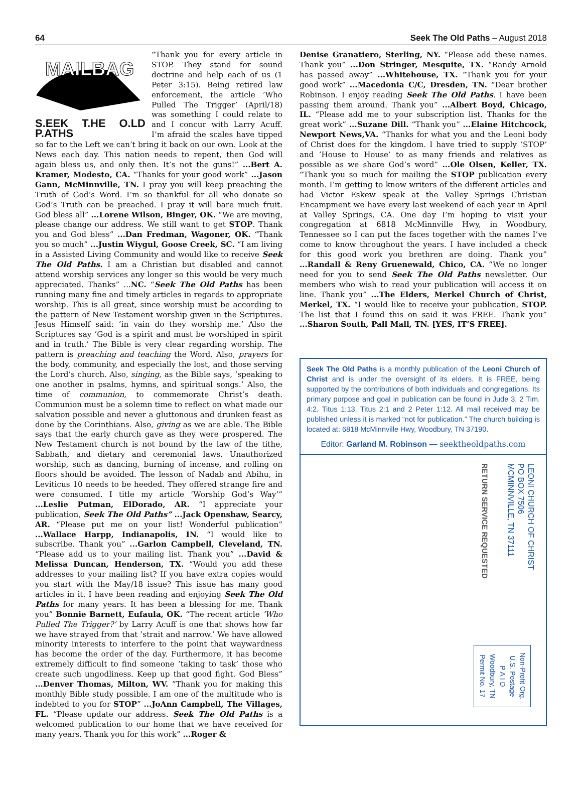64 Seek The Old Paths – August 2018
MAILBAG
S.EEK T.HE O.LD P.ATHS
“Thank you for every article in STOP. They stand for sound doctrine and help each of us (1 Peter 3:15). Being retired law enforcement, the article ’Who Pulled The Trigger’ (April/18) was something I could relate to and I concur with Larry Acuff. I’m afraid the scales have tipped so far to the Left we can’t bring it back on our own. Look at the News each day. This nation needs to repent, then God will again bless us, and only then. It’s not the guns!” ...Bert A. Kramer, Modesto, CA. “Thanks for your good work” ...Jason Gann, McMinnville, TN. I pray you will keep preaching the Truth of God’s Word. I’m so thankful for all who donate so God’s Truth can be preached. I pray it will bare much fruit. God bless all” ...Lorene Wilson, Binger, OK. “We are moving, please change our address. We still want to get STOP. Thank you and God bless” ...Dan Fredman, Wagoner, OK. “Thank you so much” ...Justin Wiygul, Goose Creek, SC. “I am living in a Assisted Living Community and would like to receive Seek The Old Paths. I am a Christian but disabled and cannot attend worship services any longer so this would be very much appreciated. Thanks” ...NC. “Seek The Old Paths has been running many fine and timely articles in regards to appropriate worship. This is all great, since worship must be according to the pattern of New Testament worship given in the Scriptures. Jesus Himself said: ’in vain do they worship me.’ Also the Scriptures say ’God is a spirit and must be worshiped in spirit and in truth.’ The Bible is very clear regarding worship. The pattern is preaching and teaching the Word. Also, prayers for the body, community, and especially the lost, and those serving the Lord’s church. Also, singing, as the Bible says, ’speaking to one another in psalms, hymns, and spiritual songs.’ Also, the time of communion, to commemorate Christ’s death. Communion must be a solemn time to reflect on what made our salvation possible and never a gluttonous and drunken feast as done by the Corinthians. Also, giving as we are able. The Bible says that the early church gave as they were prospered. The New Testament church is not bound by the law of the tithe, Sabbath, and dietary and ceremonial laws. Unauthorized worship, such as dancing, burning of incense, and rolling on floors should be avoided. The lesson of Nadab and Abihu, in Leviticus 10 needs to be heeded. They offered strange fire and were consumed. I title my article ’Worship God’s Way’” ...Leslie Putman, ElDorado, AR. “I appreciate your publication, Seek The Old Paths” ...Jack Openshaw, Searcy, AR. “Please put me on your list! Wonderful publication” ...Wallace Harpp, Indianapolis, IN. “I would like to subscribe. Thank you” ...Garlon Campbell, Cleveland, TN. “Please add us to your mailing list. Thank you” ...David & Melissa Duncan, Henderson, TX. “Would you add these addresses to your mailing list? If you have extra copies would you start with the May/18 issue? This issue has many good articles in it. I have been reading and enjoying Seek The Old Paths for many years. It has been a blessing for me. Thank you” Bonnie Barnett, Eufaula, OK. “The recent article ’Who Pulled The Trigger?’ by Larry Acuff is one that shows how far we have strayed from that ’strait and narrow.’ We have allowed minority interests to interfere to the point that waywardness has become the order of the day. Furthermore, it has become extremely difficult to find someone ’taking to task’ those who create such ungodliness. Keep up that good fight. God Bless” ...Denver Thomas, Milton, WV. “Thank you for making this monthly Bible study possible. I am one of the multitude who is indebted to you for STOP” ...JoAnn Campbell, The Villages, FL. “Please update our address. Seek The Old Paths is a welcomed publication to our home that we have received for many years. Thank you for this work” ...Roger &
Denise Granatiero, Sterling, NY. “Please add these names. Thank you” ...Don Stringer, Mesquite, TX. “Randy Arnold has passed away” ...Whitehouse, TX. “Thank you for your good work” ...Macedonia C/C, Dresden, TN. “Dear brother Robinson. I enjoy reading Seek The Old Paths. I have been passing them around. Thank you” ...Albert Boyd, Chicago, IL. “Please add me to your subscription list. Thanks for the great work” ...Suzane Dill. “Thank you” ...Elaine Hitchcock, Newport News,VA. “Thanks for what you and the Leoni body of Christ does for the kingdom. I have tried to supply ’STOP’ and ’House to House’ to as many friends and relatives as possible as we share God’s word” ...Ole Olsen, Keller, TX. “Thank you so much for mailing the STOP publication every month. I’m getting to know writers of the different articles and had Victor Eskew speak at the Valley Springs Christian Encampment we have every last weekend of each year in April at Valley Springs, CA. One day I’m hoping to visit your congregation at 6818 McMinnville Hwy, in Woodbury, Tennessee so I can put the faces together with the names I’ve come to know throughout the years. I have included a check for this good work you brethren are doing. Thank you” ...Randall & Reny Gruenewald, Chico, CA. “We no longer need for you to send Seek The Old Paths newsletter. Our members who wish to read your publication will access it on line. Thank you” ...The Elders, Merkel Church of Christ, Merkel, TX. “I would like to receive your publication, STOP. The list that I found this on said it was FREE. Thank you” ...Sharon South, Pall Mall, TN. [YES, IT’S FREE].
Seek The Old Paths is a monthly publication of the Leoni Church of Christ and is under the oversight of its elders. It is FREE, being supported by the contributions of both individuals and congregations. Its primary purpose and goal in publication can be found in Jude 3, 2 Tim. 4:2, Titus 1:13, Titus 2:1 and 2 Peter 1:12. All mail received may be published unless it is marked “not for publication.” The church building is located at: 6818 McMinnville Hwy, Woodbury, TN 37190.
Editor: Garland M. Robinson — seektheoldpaths.com
LEONI CHURCH OF CHRIST
PO BOX 7506
MCMINNVILLE, TN 37111
RETURN SERVICE REQUESTED
Non-Profit Org.
U.S. Postage
P A I D
Woodbury, TN
Permit No. 17